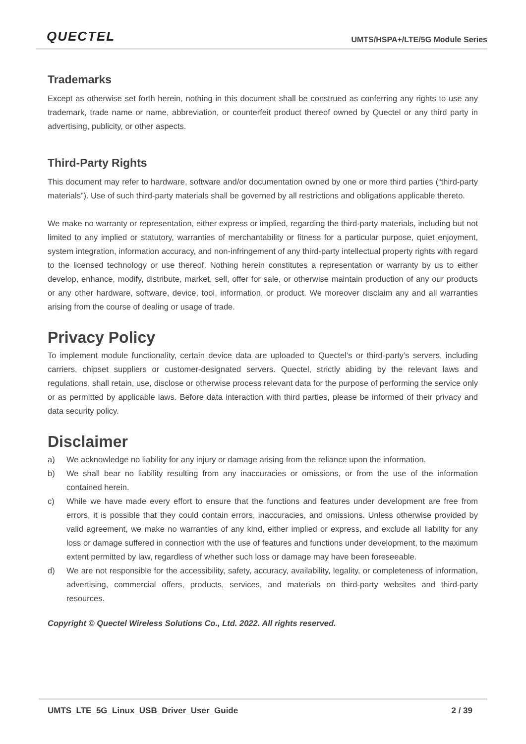QUECTEL
UMTS/HSPA+/LTE/5G Module Series
Trademarks
Except as otherwise set forth herein, nothing in this document shall be construed as conferring any rights to use any trademark, trade name or name, abbreviation, or counterfeit product thereof owned by Quectel or any third party in advertising, publicity, or other aspects.
Third-Party Rights
This document may refer to hardware, software and/or documentation owned by one or more third parties (“third-party materials”). Use of such third-party materials shall be governed by all restrictions and obligations applicable thereto.
We make no warranty or representation, either express or implied, regarding the third-party materials, including but not limited to any implied or statutory, warranties of merchantability or fitness for a particular purpose, quiet enjoyment, system integration, information accuracy, and non-infringement of any third-party intellectual property rights with regard to the licensed technology or use thereof. Nothing herein constitutes a representation or warranty by us to either develop, enhance, modify, distribute, market, sell, offer for sale, or otherwise maintain production of any our products or any other hardware, software, device, tool, information, or product. We moreover disclaim any and all warranties arising from the course of dealing or usage of trade.
Privacy Policy
To implement module functionality, certain device data are uploaded to Quectel’s or third-party’s servers, including carriers, chipset suppliers or customer-designated servers. Quectel, strictly abiding by the relevant laws and regulations, shall retain, use, disclose or otherwise process relevant data for the purpose of performing the service only or as permitted by applicable laws. Before data interaction with third parties, please be informed of their privacy and data security policy.
Disclaimer
a) We acknowledge no liability for any injury or damage arising from the reliance upon the information.
b) We shall bear no liability resulting from any inaccuracies or omissions, or from the use of the information contained herein.
c) While we have made every effort to ensure that the functions and features under development are free from errors, it is possible that they could contain errors, inaccuracies, and omissions. Unless otherwise provided by valid agreement, we make no warranties of any kind, either implied or express, and exclude all liability for any loss or damage suffered in connection with the use of features and functions under development, to the maximum extent permitted by law, regardless of whether such loss or damage may have been foreseeable.
d) We are not responsible for the accessibility, safety, accuracy, availability, legality, or completeness of information, advertising, commercial offers, products, services, and materials on third-party websites and third-party resources.
Copyright © Quectel Wireless Solutions Co., Ltd. 2022. All rights reserved.
UMTS_LTE_5G_Linux_USB_Driver_User_Guide 2 / 39